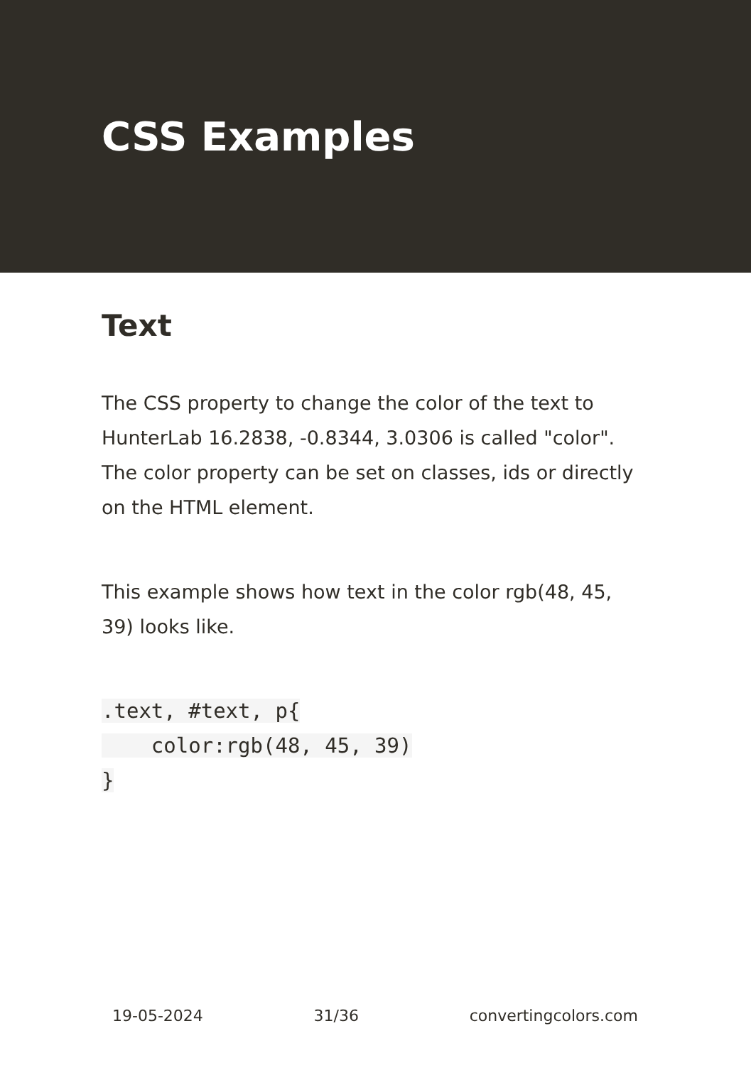CSS Examples
Text
The CSS property to change the color of the text to HunterLab 16.2838, -0.8344, 3.0306 is called "color". The color property can be set on classes, ids or directly on the HTML element.
This example shows how text in the color rgb(48, 45, 39) looks like.
.text, #text, p{
    color:rgb(48, 45, 39)
}
19-05-2024 31/36 convertingcolors.com